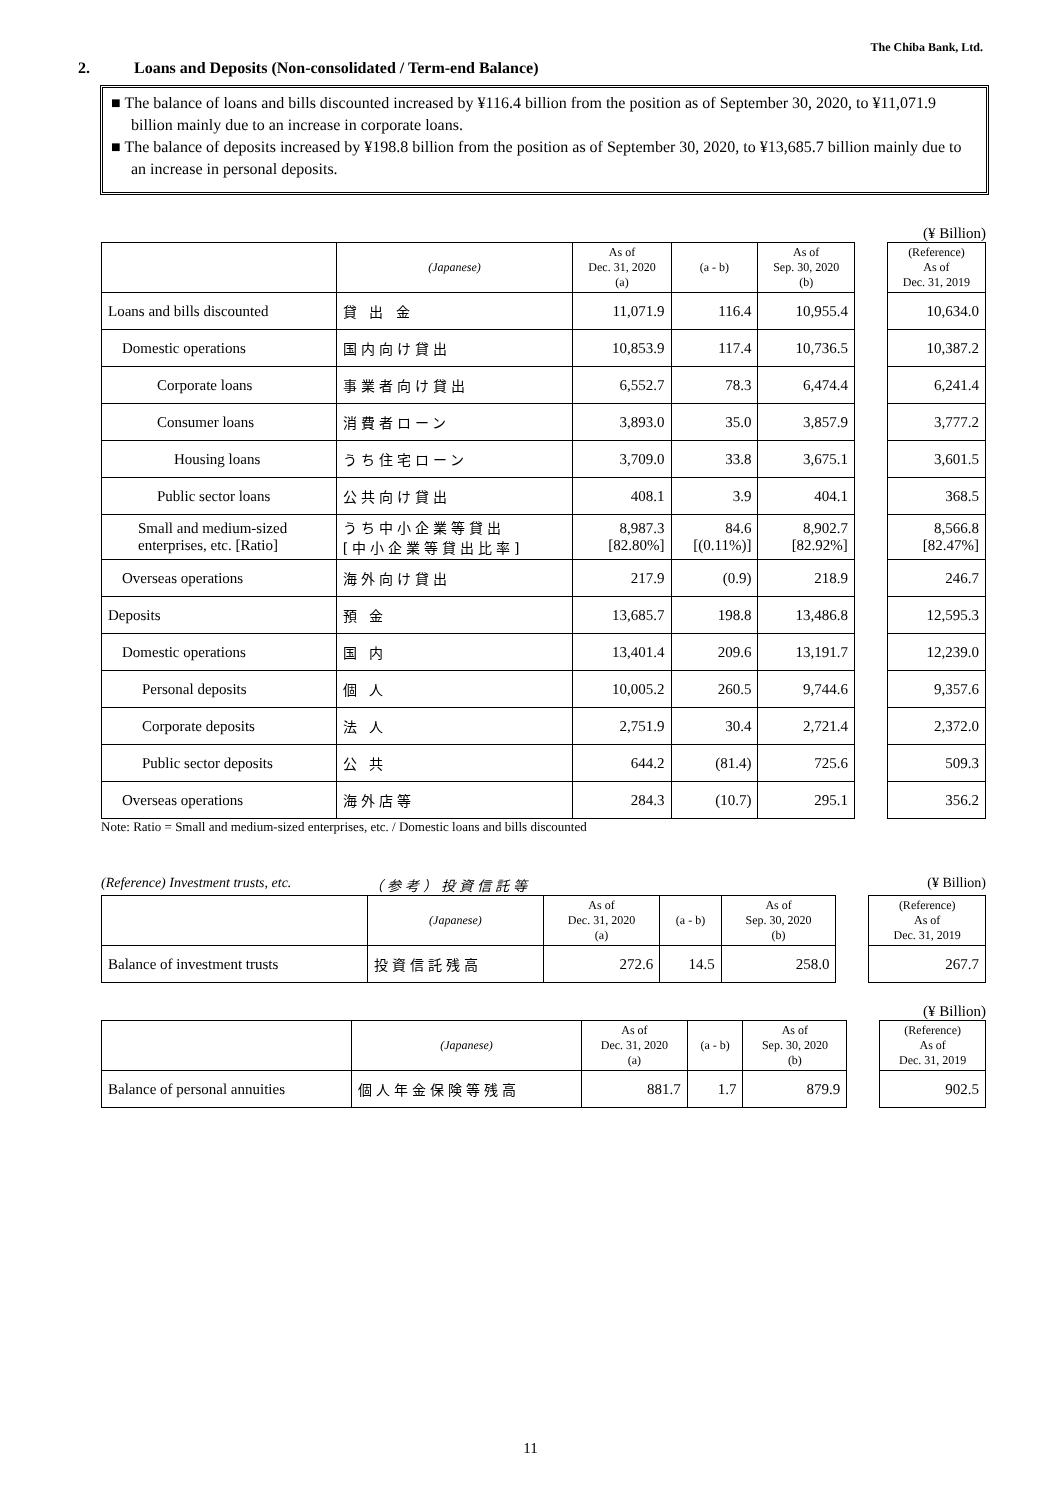The Chiba Bank, Ltd.
2. Loans and Deposits (Non-consolidated / Term-end Balance)
■ The balance of loans and bills discounted increased by ¥116.4 billion from the position as of September 30, 2020, to ¥11,071.9 billion mainly due to an increase in corporate loans.
■ The balance of deposits increased by ¥198.8 billion from the position as of September 30, 2020, to ¥13,685.7 billion mainly due to an increase in personal deposits.
(¥ Billion)
| | (Japanese) | As of Dec. 31, 2020 (a) | (a - b) | As of Sep. 30, 2020 (b) | | (Reference) As of Dec. 31, 2019 |
| Loans and bills discounted | 貸 出 金 | 11,071.9 | 116.4 | 10,955.4 | | 10,634.0 |
| Domestic operations | 国内向け貸出 | 10,853.9 | 117.4 | 10,736.5 | | 10,387.2 |
| Corporate loans | 事業者向け貸出 | 6,552.7 | 78.3 | 6,474.4 | | 6,241.4 |
| Consumer loans | 消費者ローン | 3,893.0 | 35.0 | 3,857.9 | | 3,777.2 |
| Housing loans | うち住宅ローン | 3,709.0 | 33.8 | 3,675.1 | | 3,601.5 |
| Public sector loans | 公共向け貸出 | 408.1 | 3.9 | 404.1 | | 368.5 |
| Small and medium-sized enterprises, etc. [Ratio] | うち中小企業等貸出 [中小企業等貸出比率] | 8,987.3 [82.80%] | 84.6 [(0.11%)] | 8,902.7 [82.92%] | | 8,566.8 [82.47%] |
| Overseas operations | 海外向け貸出 | 217.9 | (0.9) | 218.9 | | 246.7 |
| Deposits | 預 金 | 13,685.7 | 198.8 | 13,486.8 | | 12,595.3 |
| Domestic operations | 国 内 | 13,401.4 | 209.6 | 13,191.7 | | 12,239.0 |
| Personal deposits | 個 人 | 10,005.2 | 260.5 | 9,744.6 | | 9,357.6 |
| Corporate deposits | 法 人 | 2,751.9 | 30.4 | 2,721.4 | | 2,372.0 |
| Public sector deposits | 公 共 | 644.2 | (81.4) | 725.6 | | 509.3 |
| Overseas operations | 海外店等 | 284.3 | (10.7) | 295.1 | | 356.2 |
Note: Ratio = Small and medium-sized enterprises, etc. / Domestic loans and bills discounted
(Reference) Investment trusts, etc. （参考）投資信託等 (¥ Billion)
| | (Japanese) | As of Dec. 31, 2020 (a) | (a - b) | As of Sep. 30, 2020 (b) | | (Reference) As of Dec. 31, 2019 |
| Balance of investment trusts | 投資信託残高 | 272.6 | 14.5 | 258.0 | | 267.7 |
(¥ Billion)
| | (Japanese) | As of Dec. 31, 2020 (a) | (a - b) | As of Sep. 30, 2020 (b) | | (Reference) As of Dec. 31, 2019 |
| Balance of personal annuities | 個人年金保険等残高 | 881.7 | 1.7 | 879.9 | | 902.5 |
11